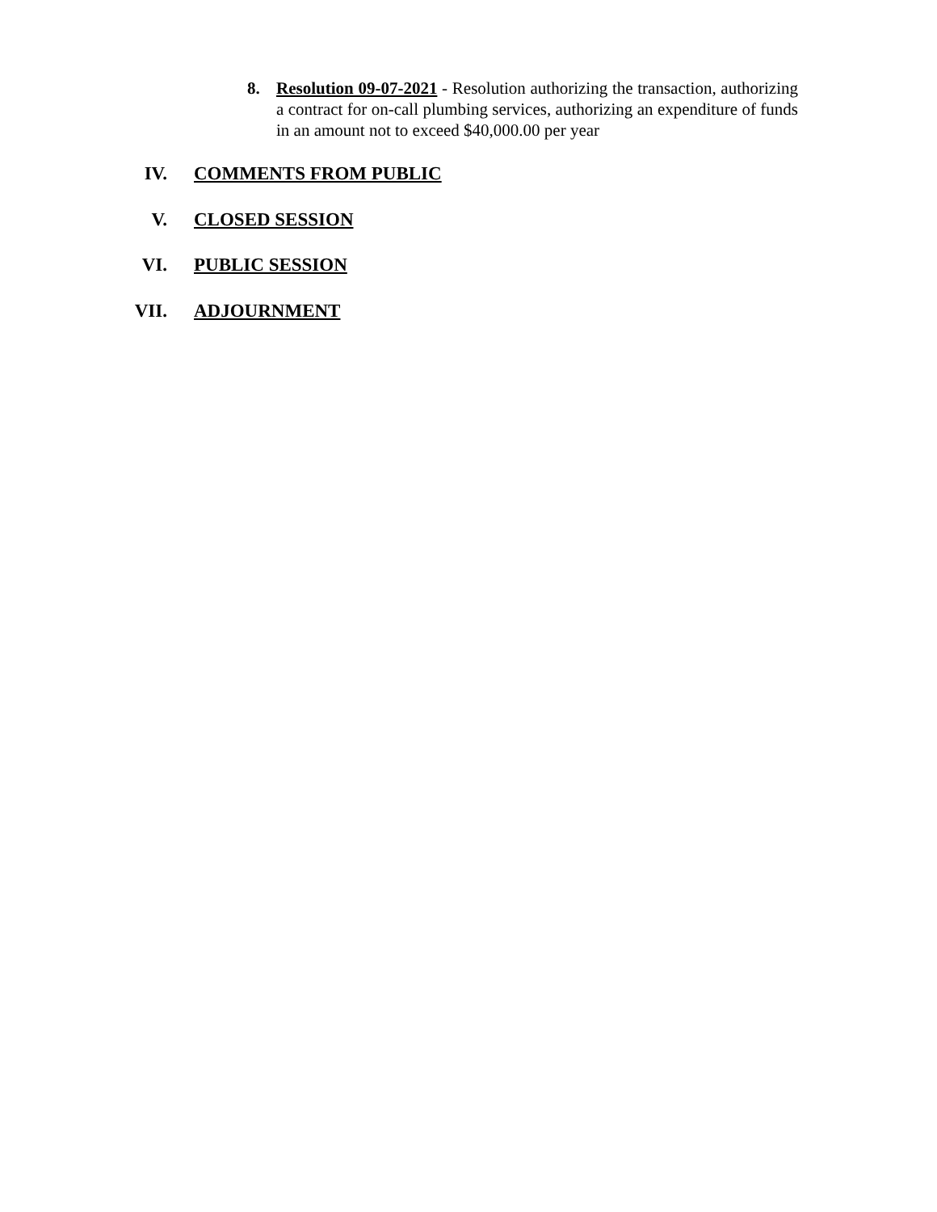8. Resolution 09-07-2021 - Resolution authorizing the transaction, authorizing a contract for on-call plumbing services, authorizing an expenditure of funds in an amount not to exceed $40,000.00 per year
IV. COMMENTS FROM PUBLIC
V. CLOSED SESSION
VI. PUBLIC SESSION
VII. ADJOURNMENT